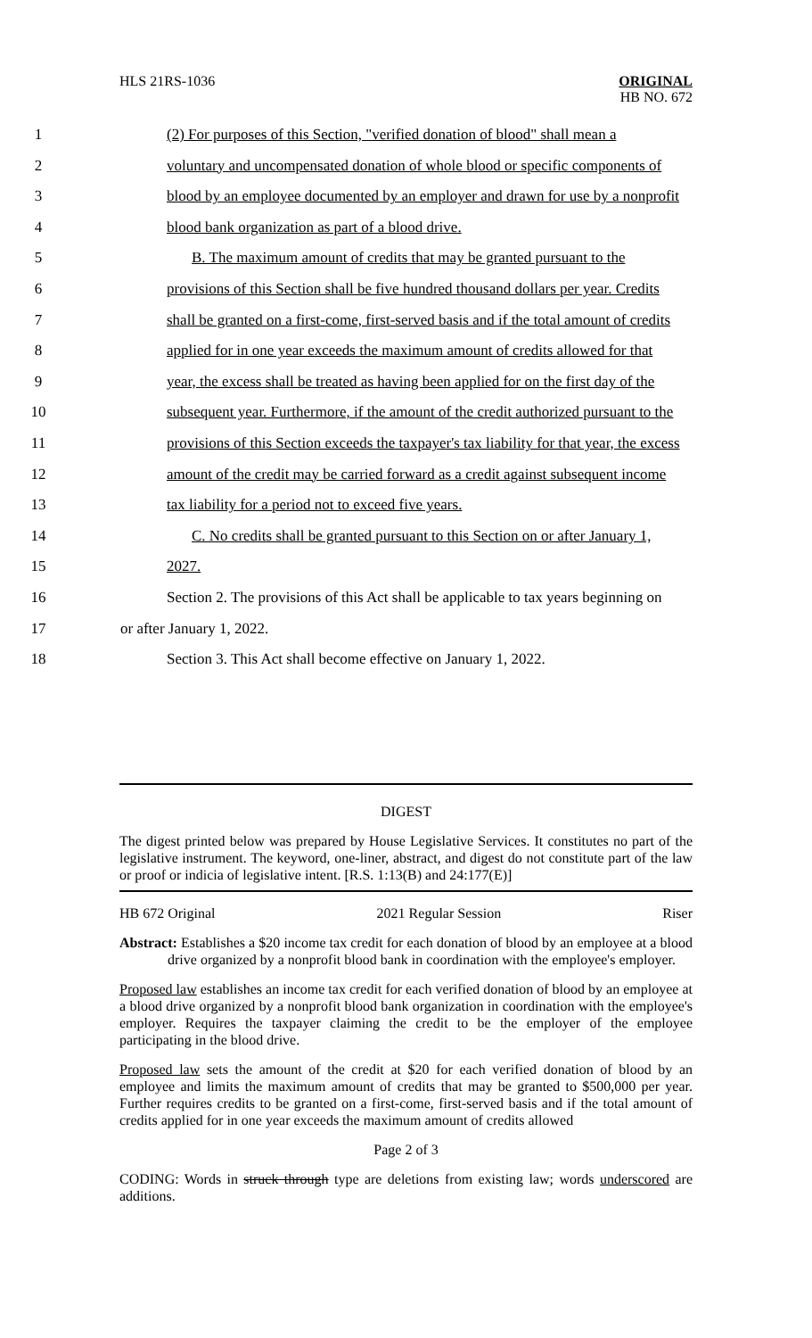HLS 21RS-1036 ORIGINAL
HB NO. 672
1 (2) For purposes of this Section, "verified donation of blood" shall mean a
2 voluntary and uncompensated donation of whole blood or specific components of
3 blood by an employee documented by an employer and drawn for use by a nonprofit
4 blood bank organization as part of a blood drive.
5 B. The maximum amount of credits that may be granted pursuant to the
6 provisions of this Section shall be five hundred thousand dollars per year. Credits
7 shall be granted on a first-come, first-served basis and if the total amount of credits
8 applied for in one year exceeds the maximum amount of credits allowed for that
9 year, the excess shall be treated as having been applied for on the first day of the
10 subsequent year. Furthermore, if the amount of the credit authorized pursuant to the
11 provisions of this Section exceeds the taxpayer's tax liability for that year, the excess
12 amount of the credit may be carried forward as a credit against subsequent income
13 tax liability for a period not to exceed five years.
14 C. No credits shall be granted pursuant to this Section on or after January 1,
15 2027.
16 Section 2. The provisions of this Act shall be applicable to tax years beginning on
17 or after January 1, 2022.
18 Section 3. This Act shall become effective on January 1, 2022.
DIGEST
The digest printed below was prepared by House Legislative Services. It constitutes no part of the legislative instrument. The keyword, one-liner, abstract, and digest do not constitute part of the law or proof or indicia of legislative intent. [R.S. 1:13(B) and 24:177(E)]
HB 672 Original 2021 Regular Session Riser
Abstract: Establishes a $20 income tax credit for each donation of blood by an employee at a blood drive organized by a nonprofit blood bank in coordination with the employee's employer.
Proposed law establishes an income tax credit for each verified donation of blood by an employee at a blood drive organized by a nonprofit blood bank organization in coordination with the employee's employer. Requires the taxpayer claiming the credit to be the employer of the employee participating in the blood drive.
Proposed law sets the amount of the credit at $20 for each verified donation of blood by an employee and limits the maximum amount of credits that may be granted to $500,000 per year. Further requires credits to be granted on a first-come, first-served basis and if the total amount of credits applied for in one year exceeds the maximum amount of credits allowed
Page 2 of 3
CODING: Words in struck through type are deletions from existing law; words underscored are additions.